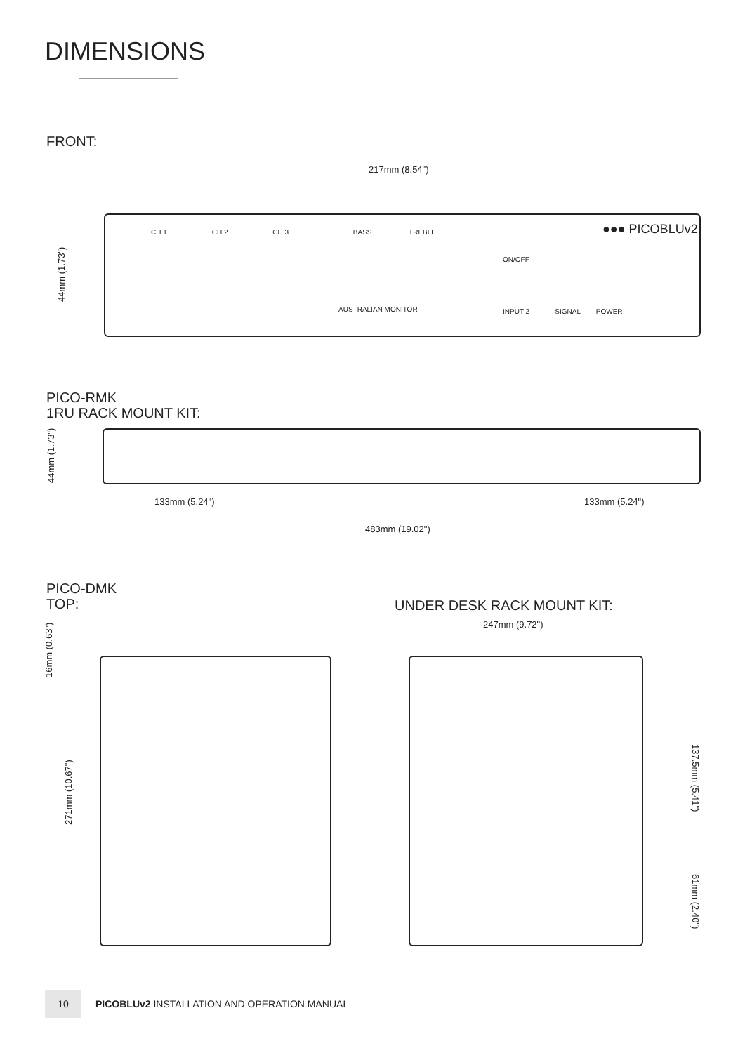DIMENSIONS
FRONT:
217mm (8.54")
44mm (1.73")
CH 1 CH 2 CH 3 BASS TREBLE
●●● PICOBLUv2
ON/OFF
AUSTRALIAN MONITOR
INPUT 2 SIGNAL POWER
PICO-RMK
1RU RACK MOUNT KIT:
44mm (1.73")
133mm (5.24") 133mm (5.24")
483mm (19.02")
PICO-DMK
TOP:
UNDER DESK RACK MOUNT KIT:
247mm (9.72")
16mm (0.63")
271mm (10.67")
137.5mm (5.41")
61mm (2.40")
10
PICOBLUv2 INSTALLATION AND OPERATION MANUAL